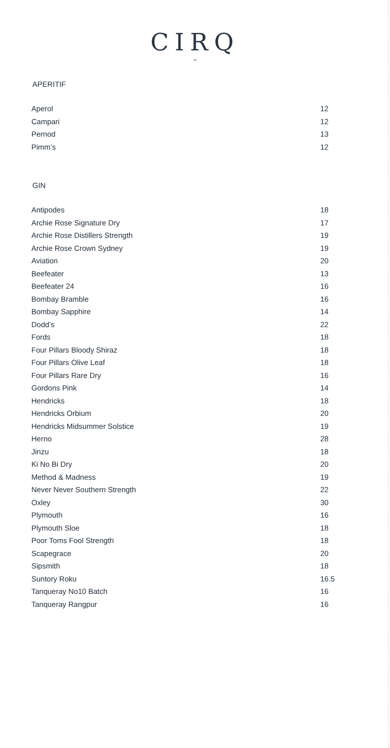CIRQ
~
APERITIF
| Aperol | 12 |
| Campari | 12 |
| Pernod | 13 |
| Pimm’s | 12 |
GIN
| Antipodes | 18 |
| Archie Rose Signature Dry | 17 |
| Archie Rose Distillers Strength | 19 |
| Archie Rose Crown Sydney | 19 |
| Aviation | 20 |
| Beefeater | 13 |
| Beefeater 24 | 16 |
| Bombay Bramble | 16 |
| Bombay Sapphire | 14 |
| Dodd’s | 22 |
| Fords | 18 |
| Four Pillars Bloody Shiraz | 18 |
| Four Pillars Olive Leaf | 18 |
| Four Pillars Rare Dry | 16 |
| Gordons Pink | 14 |
| Hendricks | 18 |
| Hendricks Orbium | 20 |
| Hendricks Midsummer Solstice | 19 |
| Herno | 28 |
| Jinzu | 18 |
| Ki No Bi Dry | 20 |
| Method & Madness | 19 |
| Never Never Southern Strength | 22 |
| Oxley | 30 |
| Plymouth | 16 |
| Plymouth Sloe | 18 |
| Poor Toms Fool Strength | 18 |
| Scapegrace | 20 |
| Sipsmith | 18 |
| Suntory Roku | 16.5 |
| Tanqueray No10 Batch | 16 |
| Tanqueray Rangpur | 16 |